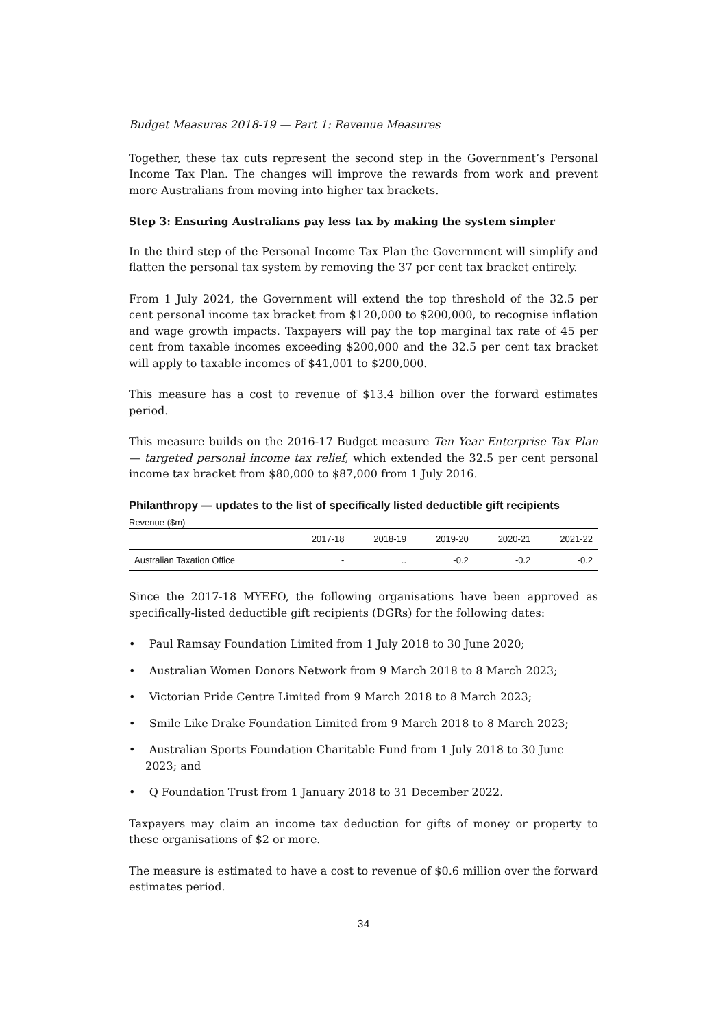Budget Measures 2018-19 — Part 1: Revenue Measures
Together, these tax cuts represent the second step in the Government’s Personal Income Tax Plan. The changes will improve the rewards from work and prevent more Australians from moving into higher tax brackets.
Step 3: Ensuring Australians pay less tax by making the system simpler
In the third step of the Personal Income Tax Plan the Government will simplify and flatten the personal tax system by removing the 37 per cent tax bracket entirely.
From 1 July 2024, the Government will extend the top threshold of the 32.5 per cent personal income tax bracket from $120,000 to $200,000, to recognise inflation and wage growth impacts. Taxpayers will pay the top marginal tax rate of 45 per cent from taxable incomes exceeding $200,000 and the 32.5 per cent tax bracket will apply to taxable incomes of $41,001 to $200,000.
This measure has a cost to revenue of $13.4 billion over the forward estimates period.
This measure builds on the 2016-17 Budget measure Ten Year Enterprise Tax Plan — targeted personal income tax relief, which extended the 32.5 per cent personal income tax bracket from $80,000 to $87,000 from 1 July 2016.
Philanthropy — updates to the list of specifically listed deductible gift recipients
Revenue ($m)
| | 2017-18 | 2018-19 | 2019-20 | 2020-21 | 2021-22 |
| --- | --- | --- | --- | --- | --- |
| Australian Taxation Office | - | .. | -0.2 | -0.2 | -0.2 |
Since the 2017-18 MYEFO, the following organisations have been approved as specifically-listed deductible gift recipients (DGRs) for the following dates:
• Paul Ramsay Foundation Limited from 1 July 2018 to 30 June 2020;
• Australian Women Donors Network from 9 March 2018 to 8 March 2023;
• Victorian Pride Centre Limited from 9 March 2018 to 8 March 2023;
• Smile Like Drake Foundation Limited from 9 March 2018 to 8 March 2023;
• Australian Sports Foundation Charitable Fund from 1 July 2018 to 30 June 2023; and
• Q Foundation Trust from 1 January 2018 to 31 December 2022.
Taxpayers may claim an income tax deduction for gifts of money or property to these organisations of $2 or more.
The measure is estimated to have a cost to revenue of $0.6 million over the forward estimates period.
34